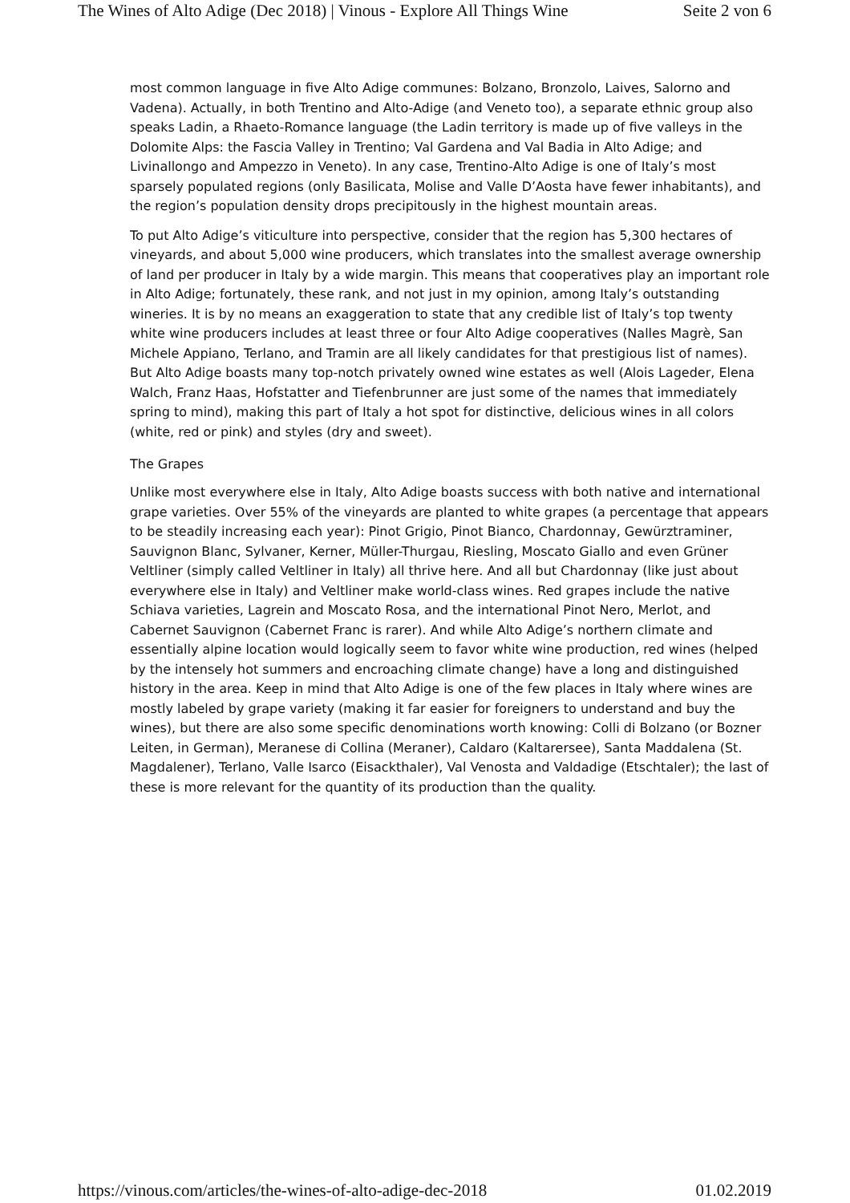The Wines of Alto Adige (Dec 2018) | Vinous - Explore All Things Wine Seite 2 von 6
most common language in five Alto Adige communes: Bolzano, Bronzolo, Laives, Salorno and Vadena). Actually, in both Trentino and Alto-Adige (and Veneto too), a separate ethnic group also speaks Ladin, a Rhaeto-Romance language (the Ladin territory is made up of five valleys in the Dolomite Alps: the Fascia Valley in Trentino; Val Gardena and Val Badia in Alto Adige; and Livinallongo and Ampezzo in Veneto). In any case, Trentino-Alto Adige is one of Italy’s most sparsely populated regions (only Basilicata, Molise and Valle D’Aosta have fewer inhabitants), and the region’s population density drops precipitously in the highest mountain areas.
To put Alto Adige’s viticulture into perspective, consider that the region has 5,300 hectares of vineyards, and about 5,000 wine producers, which translates into the smallest average ownership of land per producer in Italy by a wide margin. This means that cooperatives play an important role in Alto Adige; fortunately, these rank, and not just in my opinion, among Italy’s outstanding wineries. It is by no means an exaggeration to state that any credible list of Italy’s top twenty white wine producers includes at least three or four Alto Adige cooperatives (Nalles Magrè, San Michele Appiano, Terlano, and Tramin are all likely candidates for that prestigious list of names). But Alto Adige boasts many top-notch privately owned wine estates as well (Alois Lageder, Elena Walch, Franz Haas, Hofstatter and Tiefenbrunner are just some of the names that immediately spring to mind), making this part of Italy a hot spot for distinctive, delicious wines in all colors (white, red or pink) and styles (dry and sweet).
The Grapes
Unlike most everywhere else in Italy, Alto Adige boasts success with both native and international grape varieties. Over 55% of the vineyards are planted to white grapes (a percentage that appears to be steadily increasing each year): Pinot Grigio, Pinot Bianco, Chardonnay, Gewürztraminer, Sauvignon Blanc, Sylvaner, Kerner, Müller-Thurgau, Riesling, Moscato Giallo and even Grüner Veltliner (simply called Veltliner in Italy) all thrive here. And all but Chardonnay (like just about everywhere else in Italy) and Veltliner make world-class wines. Red grapes include the native Schiava varieties, Lagrein and Moscato Rosa, and the international Pinot Nero, Merlot, and Cabernet Sauvignon (Cabernet Franc is rarer). And while Alto Adige’s northern climate and essentially alpine location would logically seem to favor white wine production, red wines (helped by the intensely hot summers and encroaching climate change) have a long and distinguished history in the area. Keep in mind that Alto Adige is one of the few places in Italy where wines are mostly labeled by grape variety (making it far easier for foreigners to understand and buy the wines), but there are also some specific denominations worth knowing: Colli di Bolzano (or Bozner Leiten, in German), Meranese di Collina (Meraner), Caldaro (Kaltarersee), Santa Maddalena (St. Magdalener), Terlano, Valle Isarco (Eisackthaler), Val Venosta and Valdadige (Etschtaler); the last of these is more relevant for the quantity of its production than the quality.
https://vinous.com/articles/the-wines-of-alto-adige-dec-2018 01.02.2019